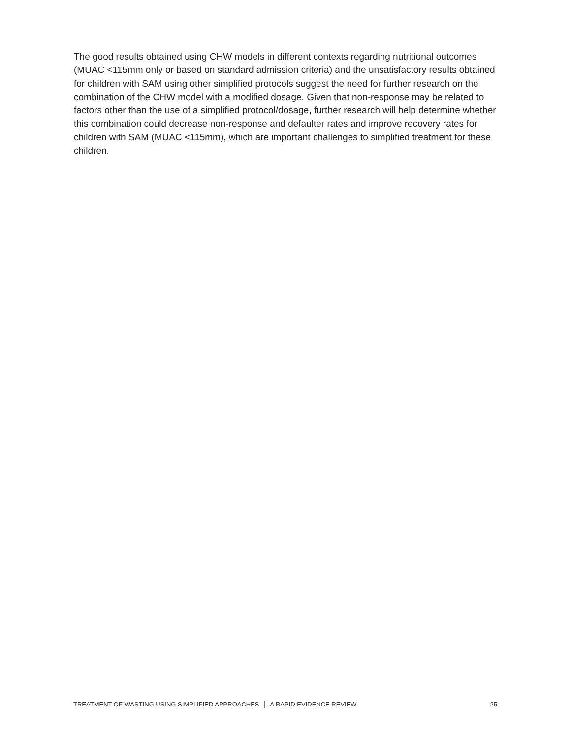The good results obtained using CHW models in different contexts regarding nutritional outcomes (MUAC <115mm only or based on standard admission criteria) and the unsatisfactory results obtained for children with SAM using other simplified protocols suggest the need for further research on the combination of the CHW model with a modified dosage. Given that non-response may be related to factors other than the use of a simplified protocol/dosage, further research will help determine whether this combination could decrease non-response and defaulter rates and improve recovery rates for children with SAM (MUAC <115mm), which are important challenges to simplified treatment for these children.
TREATMENT OF WASTING USING SIMPLIFIED APPROACHES │ A RAPID EVIDENCE REVIEW 25